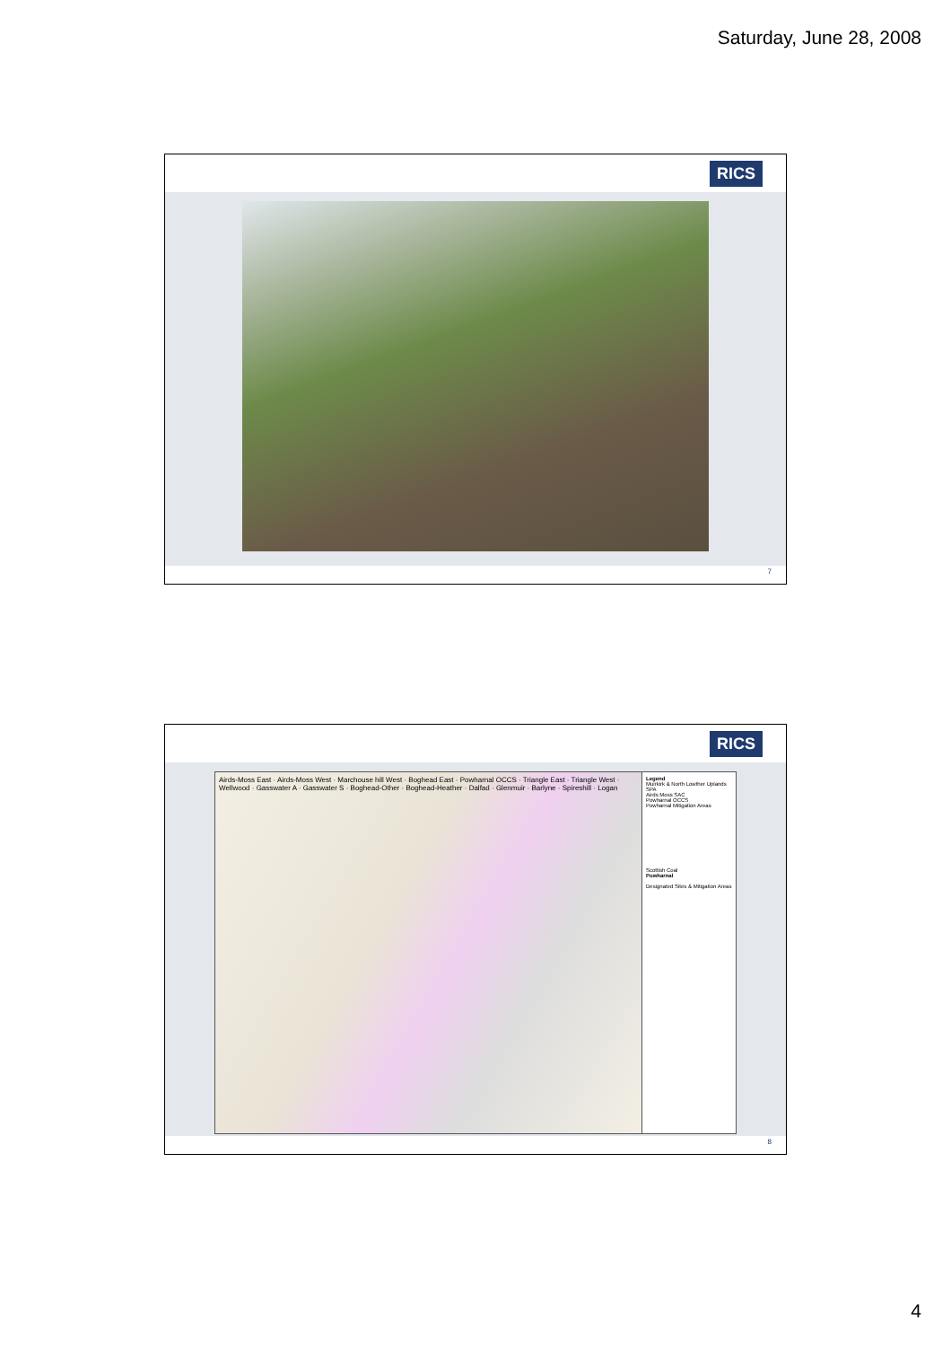Saturday, June 28, 2008
RICS
7
RICS
Airds-Moss East · Airds-Moss West · Marchouse hill West · Boghead East · Powharnal OCCS · Triangle East · Triangle West · Wellwood · Gasswater A · Gasswater S · Boghead-Other · Boghead-Heather · Dalfad · Glenmuir · Barlyne · Spireshill · Logan
Legend
Muirkirk & North Lowther Uplands SPA
Airds Moss SAC
Powharnal OCCS
Powharnal Mitigation Areas
Scottish Coal
Powharnal
Designated Sites & Mitigation Areas
8
4